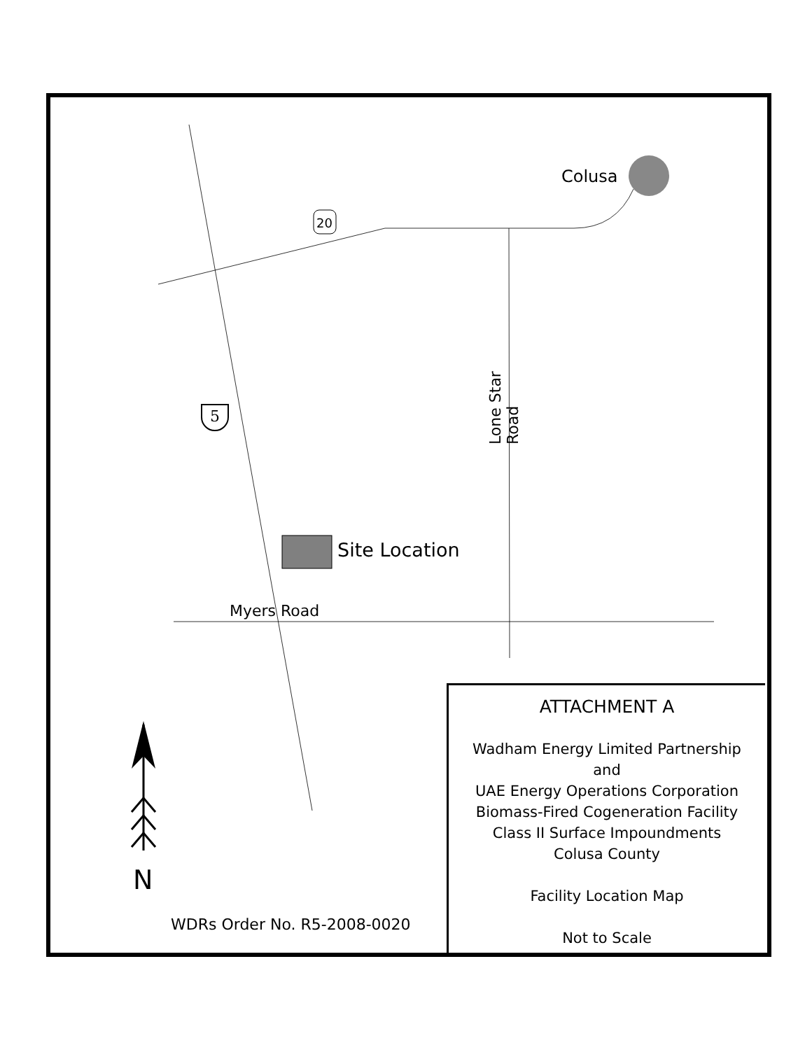Colusa
20
5
Lone Star Road
Site Location
Myers Road
N
WDRs Order No. R5-2008-0020
ATTACHMENT A
Wadham Energy Limited Partnership
and
UAE Energy Operations Corporation
Biomass-Fired Cogeneration Facility
Class II Surface Impoundments
Colusa County
Facility Location Map
Not to Scale